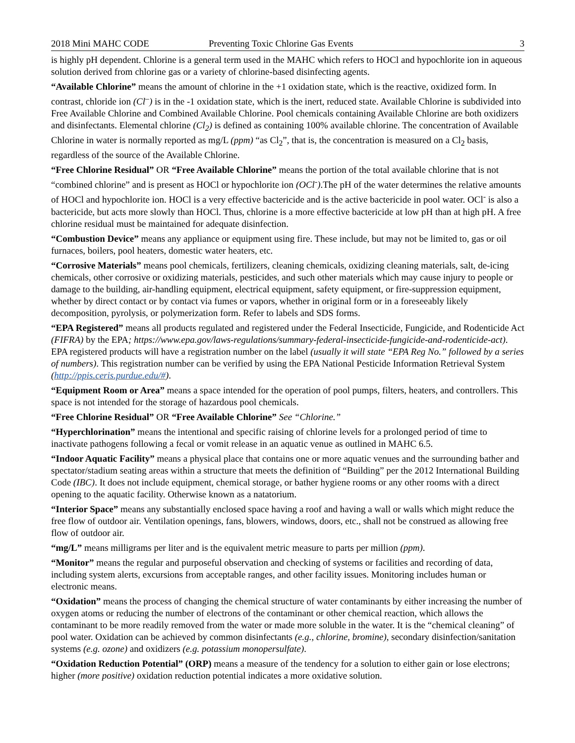2018 Mini MAHC CODE Preventing Toxic Chlorine Gas Events 3
is highly pH dependent. Chlorine is a general term used in the MAHC which refers to HOCl and hypochlorite ion in aqueous solution derived from chlorine gas or a variety of chlorine-based disinfecting agents.
“Available Chlorine” means the amount of chlorine in the +1 oxidation state, which is the reactive, oxidized form. In contrast, chloride ion (Cl<sup>–</sup>) is in the -1 oxidation state, which is the inert, reduced state. Available Chlorine is subdivided into Free Available Chlorine and Combined Available Chlorine. Pool chemicals containing Available Chlorine are both oxidizers and disinfectants. Elemental chlorine (Cl<sub>2</sub>) is defined as containing 100% available chlorine. The concentration of Available Chlorine in water is normally reported as mg/L (ppm) “as Cl<sub>2</sub>”, that is, the concentration is measured on a Cl<sub>2</sub> basis, regardless of the source of the Available Chlorine.
“Free Chlorine Residual” OR “Free Available Chlorine” means the portion of the total available chlorine that is not “combined chlorine” and is present as HOCl or hypochlorite ion (OCl<sup>-</sup>).The pH of the water determines the relative amounts of HOCl and hypochlorite ion. HOCl is a very effective bactericide and is the active bactericide in pool water. OCl<sup>-</sup> is also a bactericide, but acts more slowly than HOCl. Thus, chlorine is a more effective bactericide at low pH than at high pH. A free chlorine residual must be maintained for adequate disinfection.
“Combustion Device” means any appliance or equipment using fire. These include, but may not be limited to, gas or oil furnaces, boilers, pool heaters, domestic water heaters, etc.
“Corrosive Materials” means pool chemicals, fertilizers, cleaning chemicals, oxidizing cleaning materials, salt, de-icing chemicals, other corrosive or oxidizing materials, pesticides, and such other materials which may cause injury to people or damage to the building, air-handling equipment, electrical equipment, safety equipment, or fire-suppression equipment, whether by direct contact or by contact via fumes or vapors, whether in original form or in a foreseeably likely decomposition, pyrolysis, or polymerization form. Refer to labels and SDS forms.
“EPA Registered” means all products regulated and registered under the Federal Insecticide, Fungicide, and Rodenticide Act (FIFRA) by the EPA; https://www.epa.gov/laws-regulations/summary-federal-insecticide-fungicide-and-rodenticide-act). EPA registered products will have a registration number on the label (usually it will state “EPA Reg No.” followed by a series of numbers). This registration number can be verified by using the EPA National Pesticide Information Retrieval System (http://ppis.ceris.purdue.edu/#).
“Equipment Room or Area” means a space intended for the operation of pool pumps, filters, heaters, and controllers. This space is not intended for the storage of hazardous pool chemicals.
“Free Chlorine Residual” OR “Free Available Chlorine” See “Chlorine.”
“Hyperchlorination” means the intentional and specific raising of chlorine levels for a prolonged period of time to inactivate pathogens following a fecal or vomit release in an aquatic venue as outlined in MAHC 6.5.
“Indoor Aquatic Facility” means a physical place that contains one or more aquatic venues and the surrounding bather and spectator/stadium seating areas within a structure that meets the definition of “Building” per the 2012 International Building Code (IBC). It does not include equipment, chemical storage, or bather hygiene rooms or any other rooms with a direct opening to the aquatic facility. Otherwise known as a natatorium.
“Interior Space” means any substantially enclosed space having a roof and having a wall or walls which might reduce the free flow of outdoor air. Ventilation openings, fans, blowers, windows, doors, etc., shall not be construed as allowing free flow of outdoor air.
“mg/L” means milligrams per liter and is the equivalent metric measure to parts per million (ppm).
“Monitor” means the regular and purposeful observation and checking of systems or facilities and recording of data, including system alerts, excursions from acceptable ranges, and other facility issues. Monitoring includes human or electronic means.
“Oxidation” means the process of changing the chemical structure of water contaminants by either increasing the number of oxygen atoms or reducing the number of electrons of the contaminant or other chemical reaction, which allows the contaminant to be more readily removed from the water or made more soluble in the water. It is the “chemical cleaning” of pool water. Oxidation can be achieved by common disinfectants (e.g., chlorine, bromine), secondary disinfection/sanitation systems (e.g. ozone) and oxidizers (e.g. potassium monopersulfate).
“Oxidation Reduction Potential” (ORP) means a measure of the tendency for a solution to either gain or lose electrons; higher (more positive) oxidation reduction potential indicates a more oxidative solution.